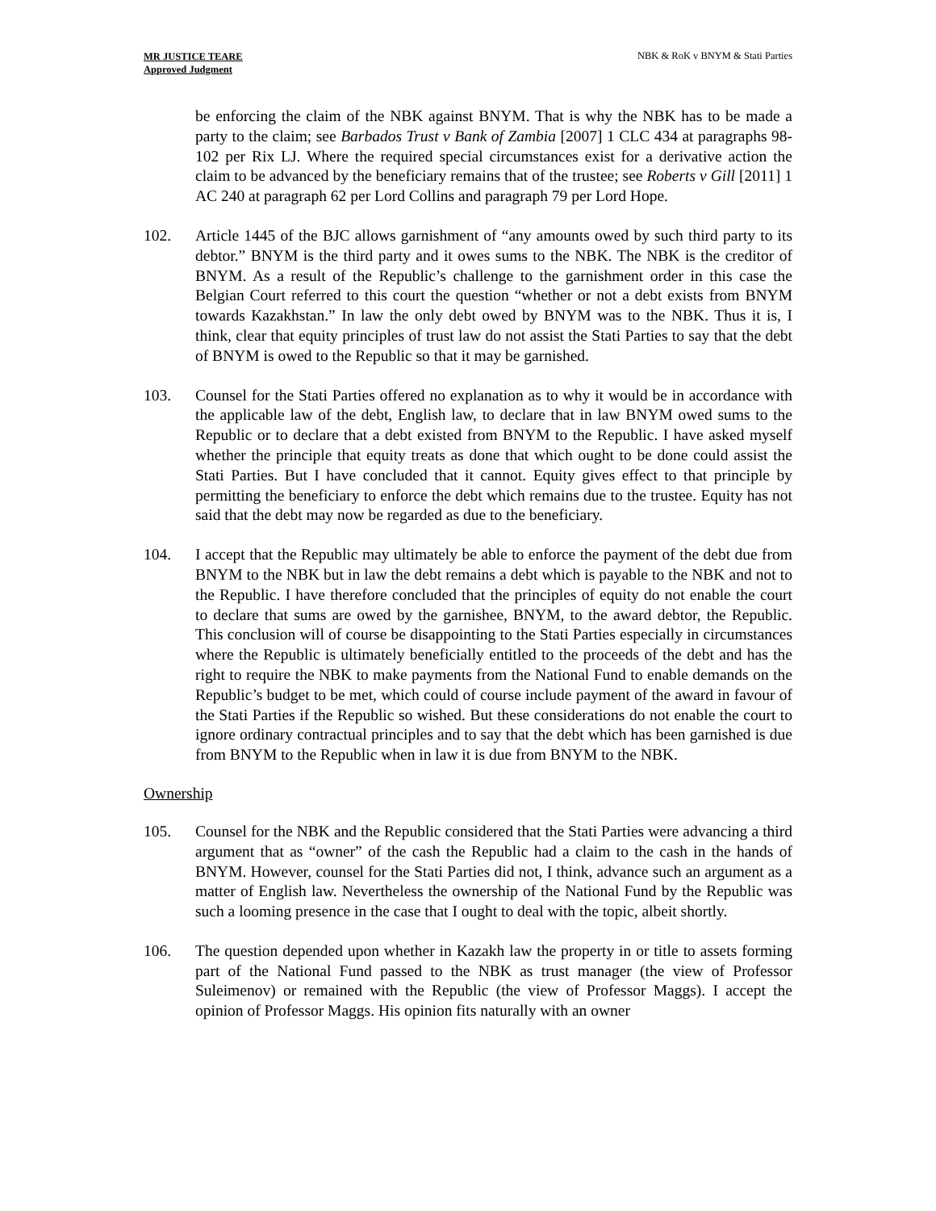MR JUSTICE TEARE
Approved Judgment
NBK & RoK v BNYM & Stati Parties
be enforcing the claim of the NBK against BNYM. That is why the NBK has to be made a party to the claim; see Barbados Trust v Bank of Zambia [2007] 1 CLC 434 at paragraphs 98-102 per Rix LJ. Where the required special circumstances exist for a derivative action the claim to be advanced by the beneficiary remains that of the trustee; see Roberts v Gill [2011] 1 AC 240 at paragraph 62 per Lord Collins and paragraph 79 per Lord Hope.
102. Article 1445 of the BJC allows garnishment of “any amounts owed by such third party to its debtor.” BNYM is the third party and it owes sums to the NBK. The NBK is the creditor of BNYM. As a result of the Republic’s challenge to the garnishment order in this case the Belgian Court referred to this court the question “whether or not a debt exists from BNYM towards Kazakhstan.” In law the only debt owed by BNYM was to the NBK. Thus it is, I think, clear that equity principles of trust law do not assist the Stati Parties to say that the debt of BNYM is owed to the Republic so that it may be garnished.
103. Counsel for the Stati Parties offered no explanation as to why it would be in accordance with the applicable law of the debt, English law, to declare that in law BNYM owed sums to the Republic or to declare that a debt existed from BNYM to the Republic. I have asked myself whether the principle that equity treats as done that which ought to be done could assist the Stati Parties. But I have concluded that it cannot. Equity gives effect to that principle by permitting the beneficiary to enforce the debt which remains due to the trustee. Equity has not said that the debt may now be regarded as due to the beneficiary.
104. I accept that the Republic may ultimately be able to enforce the payment of the debt due from BNYM to the NBK but in law the debt remains a debt which is payable to the NBK and not to the Republic. I have therefore concluded that the principles of equity do not enable the court to declare that sums are owed by the garnishee, BNYM, to the award debtor, the Republic. This conclusion will of course be disappointing to the Stati Parties especially in circumstances where the Republic is ultimately beneficially entitled to the proceeds of the debt and has the right to require the NBK to make payments from the National Fund to enable demands on the Republic’s budget to be met, which could of course include payment of the award in favour of the Stati Parties if the Republic so wished. But these considerations do not enable the court to ignore ordinary contractual principles and to say that the debt which has been garnished is due from BNYM to the Republic when in law it is due from BNYM to the NBK.
Ownership
105. Counsel for the NBK and the Republic considered that the Stati Parties were advancing a third argument that as “owner” of the cash the Republic had a claim to the cash in the hands of BNYM. However, counsel for the Stati Parties did not, I think, advance such an argument as a matter of English law. Nevertheless the ownership of the National Fund by the Republic was such a looming presence in the case that I ought to deal with the topic, albeit shortly.
106. The question depended upon whether in Kazakh law the property in or title to assets forming part of the National Fund passed to the NBK as trust manager (the view of Professor Suleimenov) or remained with the Republic (the view of Professor Maggs). I accept the opinion of Professor Maggs. His opinion fits naturally with an owner